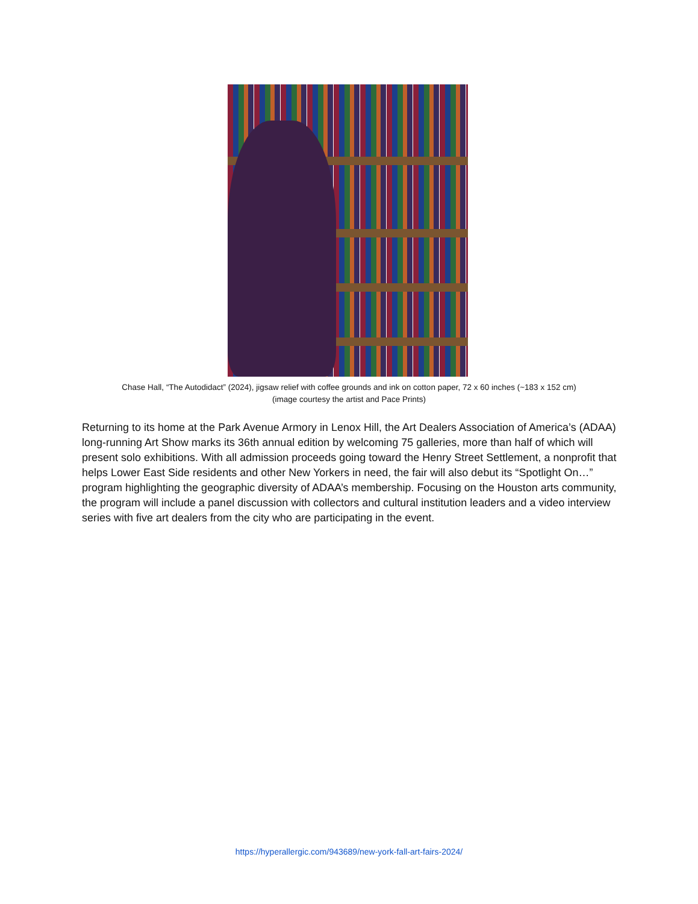Chase Hall, “The Autodidact” (2024), jigsaw relief with coffee grounds and ink on cotton paper, 72 x 60 inches (~183 x 152 cm)
(image courtesy the artist and Pace Prints)
Returning to its home at the Park Avenue Armory in Lenox Hill, the Art Dealers Association of America’s (ADAA) long-running Art Show marks its 36th annual edition by welcoming 75 galleries, more than half of which will present solo exhibitions. With all admission proceeds going toward the Henry Street Settlement, a nonprofit that helps Lower East Side residents and other New Yorkers in need, the fair will also debut its “Spotlight On…” program highlighting the geographic diversity of ADAA’s membership. Focusing on the Houston arts community, the program will include a panel discussion with collectors and cultural institution leaders and a video interview series with five art dealers from the city who are participating in the event.
https://hyperallergic.com/943689/new-york-fall-art-fairs-2024/